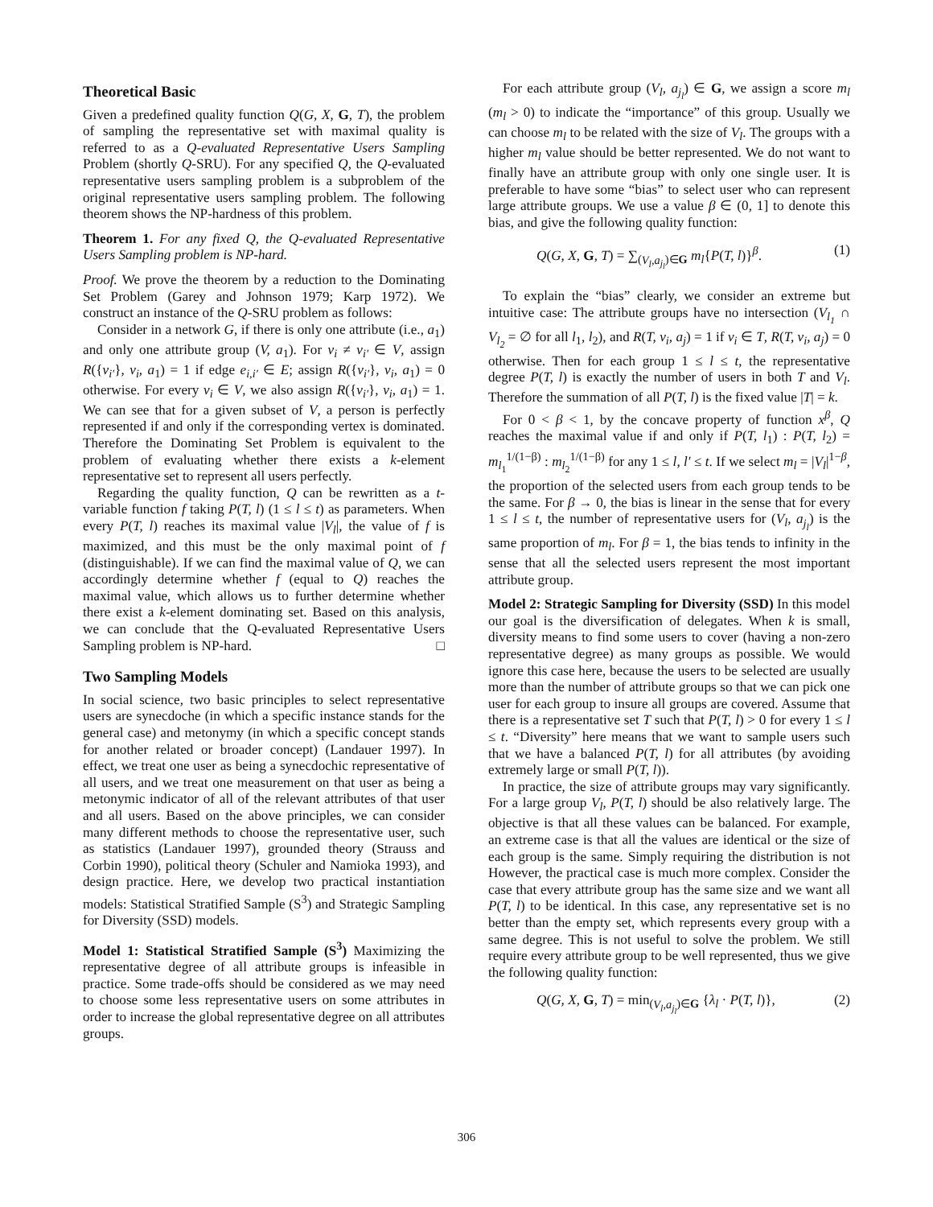Theoretical Basic
Given a predefined quality function Q(G, X, G, T), the problem of sampling the representative set with maximal quality is referred to as a Q-evaluated Representative Users Sampling Problem (shortly Q-SRU). For any specified Q, the Q-evaluated representative users sampling problem is a subproblem of the original representative users sampling problem. The following theorem shows the NP-hardness of this problem.
Theorem 1. For any fixed Q, the Q-evaluated Representative Users Sampling problem is NP-hard.
Proof. We prove the theorem by a reduction to the Dominating Set Problem (Garey and Johnson 1979; Karp 1972). We construct an instance of the Q-SRU problem as follows:
Consider in a network G, if there is only one attribute (i.e., a<sub>1</sub>) and only one attribute group (V, a<sub>1</sub>). For v<sub>i</sub> ≠ v<sub>i′</sub> ∈ V, assign R({v<sub>i′</sub>}, v<sub>i</sub>, a<sub>1</sub>) = 1 if edge e<sub>i,i′</sub> ∈ E; assign R({v<sub>i′</sub>}, v<sub>i</sub>, a<sub>1</sub>) = 0 otherwise. For every v<sub>i</sub> ∈ V, we also assign R({v<sub>i′</sub>}, v<sub>i</sub>, a<sub>1</sub>) = 1. We can see that for a given subset of V, a person is perfectly represented if and only if the corresponding vertex is dominated. Therefore the Dominating Set Problem is equivalent to the problem of evaluating whether there exists a k-element representative set to represent all users perfectly.
Regarding the quality function, Q can be rewritten as a t-variable function f taking P(T, l) (1 ≤ l ≤ t) as parameters. When every P(T, l) reaches its maximal value |V<sub>l</sub>|, the value of f is maximized, and this must be the only maximal point of f (distinguishable). If we can find the maximal value of Q, we can accordingly determine whether f (equal to Q) reaches the maximal value, which allows us to further determine whether there exist a k-element dominating set. Based on this analysis, we can conclude that the Q-evaluated Representative Users Sampling problem is NP-hard. □
Two Sampling Models
In social science, two basic principles to select representative users are synecdoche (in which a specific instance stands for the general case) and metonymy (in which a specific concept stands for another related or broader concept) (Landauer 1997). In effect, we treat one user as being a synecdochic representative of all users, and we treat one measurement on that user as being a metonymic indicator of all of the relevant attributes of that user and all users. Based on the above principles, we can consider many different methods to choose the representative user, such as statistics (Landauer 1997), grounded theory (Strauss and Corbin 1990), political theory (Schuler and Namioka 1993), and design practice. Here, we develop two practical instantiation models: Statistical Stratified Sample (S<sup>3</sup>) and Strategic Sampling for Diversity (SSD) models.
Model 1: Statistical Stratified Sample (S<sup>3</sup>) Maximizing the representative degree of all attribute groups is infeasible in practice. Some trade-offs should be considered as we may need to choose some less representative users on some attributes in order to increase the global representative degree on all attributes groups.
For each attribute group (V<sub>l</sub>, a<sub>j<sub>l</sub></sub>) ∈ G, we assign a score m<sub>l</sub> (m<sub>l</sub> > 0) to indicate the “importance” of this group. Usually we can choose m<sub>l</sub> to be related with the size of V<sub>l</sub>. The groups with a higher m<sub>l</sub> value should be better represented. We do not want to finally have an attribute group with only one single user. It is preferable to have some “bias” to select user who can represent large attribute groups. We use a value β ∈ (0, 1] to denote this bias, and give the following quality function:
Q(G, X, G, T) = ∑<sub>(V<sub>l</sub>,a<sub>j<sub>l</sub></sub>)∈G</sub> m<sub>l</sub>{P(T, l)}<sup>β</sup>. (1)
To explain the “bias” clearly, we consider an extreme but intuitive case: The attribute groups have no intersection (V<sub>l<sub>1</sub></sub> ∩ V<sub>l<sub>2</sub></sub> = ∅ for all l<sub>1</sub>, l<sub>2</sub>), and R(T, v<sub>i</sub>, a<sub>j</sub>) = 1 if v<sub>i</sub> ∈ T, R(T, v<sub>i</sub>, a<sub>j</sub>) = 0 otherwise. Then for each group 1 ≤ l ≤ t, the representative degree P(T, l) is exactly the number of users in both T and V<sub>l</sub>. Therefore the summation of all P(T, l) is the fixed value |T| = k.
For 0 < β < 1, by the concave property of function x<sup>β</sup>, Q reaches the maximal value if and only if P(T, l<sub>1</sub>) : P(T, l<sub>2</sub>) = m<sub>l<sub>1</sub></sub><sup>1/(1−β)</sup> : m<sub>l<sub>2</sub></sub><sup>1/(1−β)</sup> for any 1 ≤ l, l′ ≤ t. If we select m<sub>l</sub> = |V<sub>l</sub>|<sup>1−β</sup>, the proportion of the selected users from each group tends to be the same. For β → 0, the bias is linear in the sense that for every 1 ≤ l ≤ t, the number of representative users for (V<sub>l</sub>, a<sub>j<sub>l</sub></sub>) is the same proportion of m<sub>l</sub>. For β = 1, the bias tends to infinity in the sense that all the selected users represent the most important attribute group.
Model 2: Strategic Sampling for Diversity (SSD) In this model our goal is the diversification of delegates. When k is small, diversity means to find some users to cover (having a non-zero representative degree) as many groups as possible. We would ignore this case here, because the users to be selected are usually more than the number of attribute groups so that we can pick one user for each group to insure all groups are covered. Assume that there is a representative set T such that P(T, l) > 0 for every 1 ≤ l ≤ t. “Diversity” here means that we want to sample users such that we have a balanced P(T, l) for all attributes (by avoiding extremely large or small P(T, l)).
In practice, the size of attribute groups may vary significantly. For a large group V<sub>l</sub>, P(T, l) should be also relatively large. The objective is that all these values can be balanced. For example, an extreme case is that all the values are identical or the size of each group is the same. Simply requiring the distribution is not However, the practical case is much more complex. Consider the case that every attribute group has the same size and we want all P(T, l) to be identical. In this case, any representative set is no better than the empty set, which represents every group with a same degree. This is not useful to solve the problem. We still require every attribute group to be well represented, thus we give the following quality function:
Q(G, X, G, T) = min<sub>(V<sub>l</sub>,a<sub>j<sub>l</sub></sub>)∈G</sub> {λ<sub>l</sub> · P(T, l)}, (2)
306